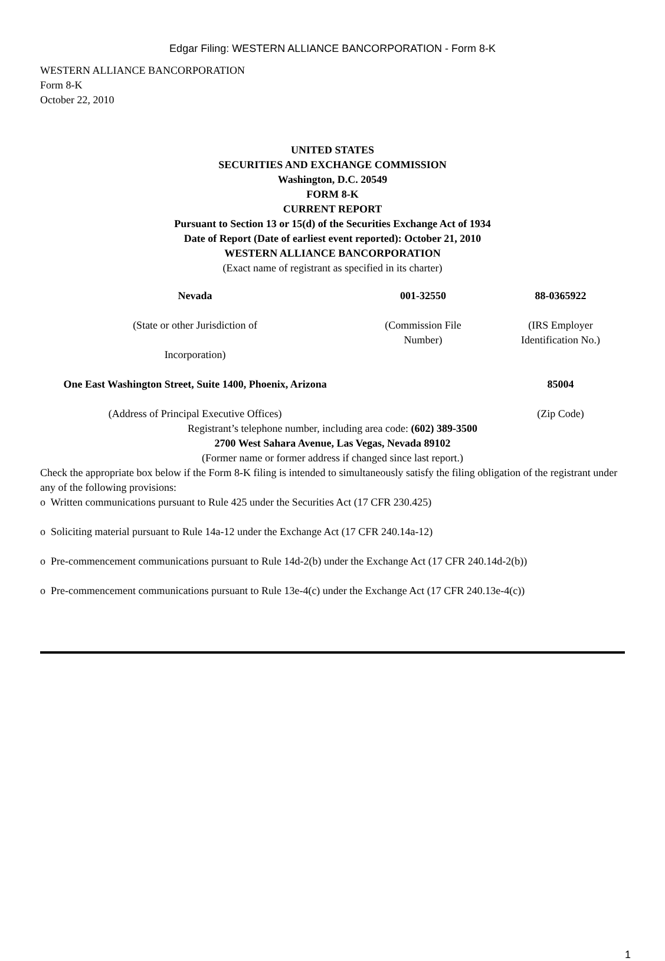Edgar Filing: WESTERN ALLIANCE BANCORPORATION - Form 8-K
WESTERN ALLIANCE BANCORPORATION
Form 8-K
October 22, 2010
UNITED STATES
SECURITIES AND EXCHANGE COMMISSION
Washington, D.C. 20549
FORM 8-K
CURRENT REPORT
Pursuant to Section 13 or 15(d) of the Securities Exchange Act of 1934
Date of Report (Date of earliest event reported): October 21, 2010
WESTERN ALLIANCE BANCORPORATION
(Exact name of registrant as specified in its charter)
| Nevada | 001-32550 | 88-0365922 |
| (State or other Jurisdiction of Incorporation) | (Commission File Number) | (IRS Employer Identification No.) |
| One East Washington Street, Suite 1400, Phoenix, Arizona | | 85004 |
| (Address of Principal Executive Offices) | | (Zip Code) |
Registrant’s telephone number, including area code: (602) 389-3500
2700 West Sahara Avenue, Las Vegas, Nevada 89102
(Former name or former address if changed since last report.)
Check the appropriate box below if the Form 8-K filing is intended to simultaneously satisfy the filing obligation of the registrant under any of the following provisions:
o Written communications pursuant to Rule 425 under the Securities Act (17 CFR 230.425)
o Soliciting material pursuant to Rule 14a-12 under the Exchange Act (17 CFR 240.14a-12)
o Pre-commencement communications pursuant to Rule 14d-2(b) under the Exchange Act (17 CFR 240.14d-2(b))
o Pre-commencement communications pursuant to Rule 13e-4(c) under the Exchange Act (17 CFR 240.13e-4(c))
1